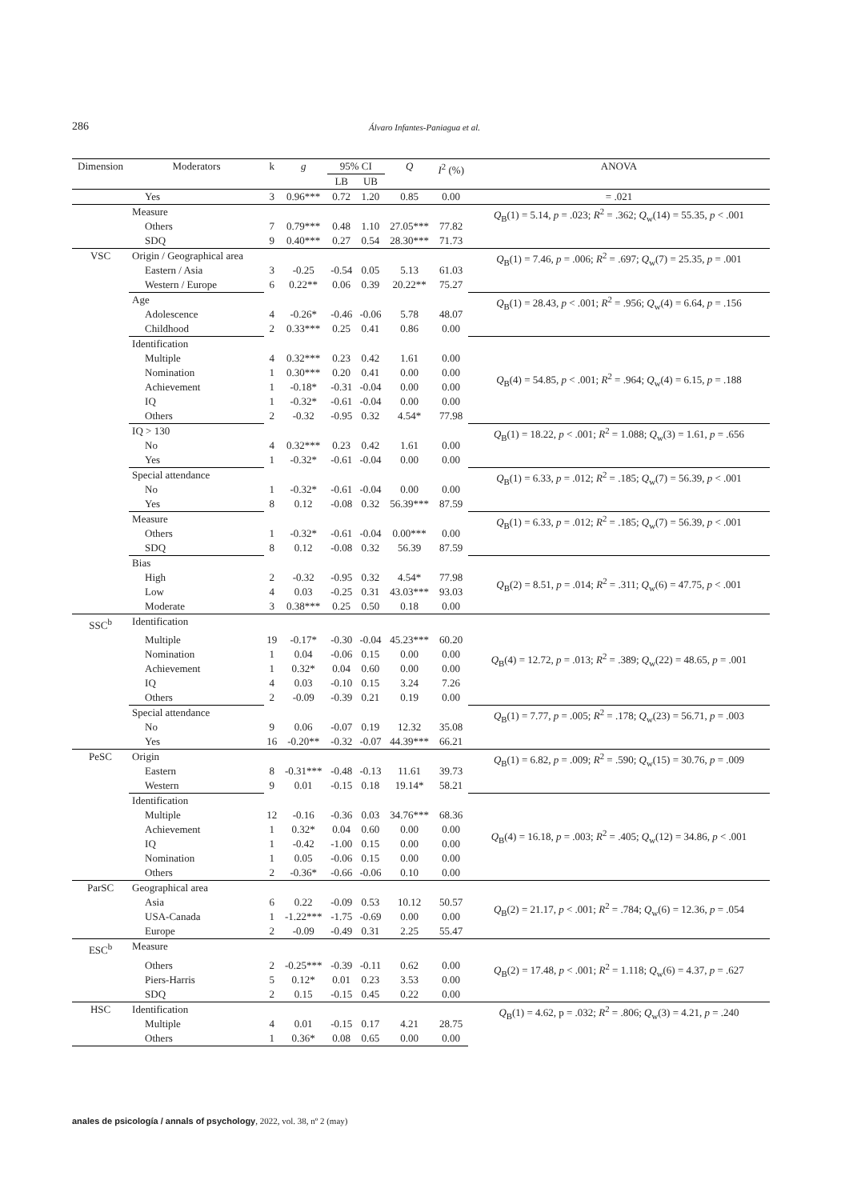286
Álvaro Infantes-Paniagua et al.
| Dimension | Moderators | k | g | 95% CI | | Q | I<sup>2</sup> (%) | ANOVA |
| --- | --- | --- | --- | --- | --- | --- | --- | --- |
| | | | | LB | UB | | | |
| | Yes | 3 | 0.96*** | 0.72 | 1.20 | 0.85 | 0.00 | = .021 |
| | Measure | | | | | | | Q<sub>B</sub>(1) = 5.14, p = .023; R<sup>2</sup> = .362; Q<sub>w</sub>(14) = 55.35, p < .001 |
| | Others | 7 | 0.79*** | 0.48 | 1.10 | 27.05*** | 77.82 | |
| | SDQ | 9 | 0.40*** | 0.27 | 0.54 | 28.30*** | 71.73 | |
| VSC | Origin / Geographical area | | | | | | | Q<sub>B</sub>(1) = 7.46, p = .006; R<sup>2</sup> = .697; Q<sub>w</sub>(7) = 25.35, p = .001 |
| | Eastern / Asia | 3 | -0.25 | -0.54 | 0.05 | 5.13 | 61.03 | |
| | Western / Europe | 6 | 0.22** | 0.06 | 0.39 | 20.22** | 75.27 | |
| | Age | | | | | | | Q<sub>B</sub>(1) = 28.43, p < .001; R<sup>2</sup> = .956; Q<sub>w</sub>(4) = 6.64, p = .156 |
| | Adolescence | 4 | -0.26* | -0.46 | -0.06 | 5.78 | 48.07 | |
| | Childhood | 2 | 0.33*** | 0.25 | 0.41 | 0.86 | 0.00 | |
| | Identification | | | | | | | Q<sub>B</sub>(4) = 54.85, p < .001; R<sup>2</sup> = .964; Q<sub>w</sub>(4) = 6.15, p = .188 |
| | Multiple | 4 | 0.32*** | 0.23 | 0.42 | 1.61 | 0.00 | |
| | Nomination | 1 | 0.30*** | 0.20 | 0.41 | 0.00 | 0.00 | |
| | Achievement | 1 | -0.18* | -0.31 | -0.04 | 0.00 | 0.00 | |
| | IQ | 1 | -0.32* | -0.61 | -0.04 | 0.00 | 0.00 | |
| | Others | 2 | -0.32 | -0.95 | 0.32 | 4.54* | 77.98 | |
| | IQ > 130 | | | | | | | Q<sub>B</sub>(1) = 18.22, p < .001; R<sup>2</sup> = 1.088; Q<sub>w</sub>(3) = 1.61, p = .656 |
| | No | 4 | 0.32*** | 0.23 | 0.42 | 1.61 | 0.00 | |
| | Yes | 1 | -0.32* | -0.61 | -0.04 | 0.00 | 0.00 | |
| | Special attendance | | | | | | | Q<sub>B</sub>(1) = 6.33, p = .012; R<sup>2</sup> = .185; Q<sub>w</sub>(7) = 56.39, p < .001 |
| | No | 1 | -0.32* | -0.61 | -0.04 | 0.00 | 0.00 | |
| | Yes | 8 | 0.12 | -0.08 | 0.32 | 56.39*** | 87.59 | |
| | Measure | | | | | | | Q<sub>B</sub>(1) = 6.33, p = .012; R<sup>2</sup> = .185; Q<sub>w</sub>(7) = 56.39, p < .001 |
| | Others | 1 | -0.32* | -0.61 | -0.04 | 0.00*** | 0.00 | |
| | SDQ | 8 | 0.12 | -0.08 | 0.32 | 56.39 | 87.59 | |
| | Bias | | | | | | | Q<sub>B</sub>(2) = 8.51, p = .014; R<sup>2</sup> = .311; Q<sub>w</sub>(6) = 47.75, p < .001 |
| | High | 2 | -0.32 | -0.95 | 0.32 | 4.54* | 77.98 | |
| | Low | 4 | 0.03 | -0.25 | 0.31 | 43.03*** | 93.03 | |
| | Moderate | 3 | 0.38*** | 0.25 | 0.50 | 0.18 | 0.00 | |
| SSC<sup>b</sup> | Identification | | | | | | | Q<sub>B</sub>(4) = 12.72, p = .013; R<sup>2</sup> = .389; Q<sub>w</sub>(22) = 48.65, p = .001 |
| | Multiple | 19 | -0.17* | -0.30 | -0.04 | 45.23*** | 60.20 | |
| | Nomination | 1 | 0.04 | -0.06 | 0.15 | 0.00 | 0.00 | |
| | Achievement | 1 | 0.32* | 0.04 | 0.60 | 0.00 | 0.00 | |
| | IQ | 4 | 0.03 | -0.10 | 0.15 | 3.24 | 7.26 | |
| | Others | 2 | -0.09 | -0.39 | 0.21 | 0.19 | 0.00 | |
| | Special attendance | | | | | | | Q<sub>B</sub>(1) = 7.77, p = .005; R<sup>2</sup> = .178; Q<sub>w</sub>(23) = 56.71, p = .003 |
| | No | 9 | 0.06 | -0.07 | 0.19 | 12.32 | 35.08 | |
| | Yes | 16 | -0.20** | -0.32 | -0.07 | 44.39*** | 66.21 | |
| PeSC | Origin | | | | | | | Q<sub>B</sub>(1) = 6.82, p = .009; R<sup>2</sup> = .590; Q<sub>w</sub>(15) = 30.76, p = .009 |
| | Eastern | 8 | -0.31*** | -0.48 | -0.13 | 11.61 | 39.73 | |
| | Western | 9 | 0.01 | -0.15 | 0.18 | 19.14* | 58.21 | |
| | Identification | | | | | | | Q<sub>B</sub>(4) = 16.18, p = .003; R<sup>2</sup> = .405; Q<sub>w</sub>(12) = 34.86, p < .001 |
| | Multiple | 12 | -0.16 | -0.36 | 0.03 | 34.76*** | 68.36 | |
| | Achievement | 1 | 0.32* | 0.04 | 0.60 | 0.00 | 0.00 | |
| | IQ | 1 | -0.42 | -1.00 | 0.15 | 0.00 | 0.00 | |
| | Nomination | 1 | 0.05 | -0.06 | 0.15 | 0.00 | 0.00 | |
| | Others | 2 | -0.36* | -0.66 | -0.06 | 0.10 | 0.00 | |
| ParSC | Geographical area | | | | | | | Q<sub>B</sub>(2) = 21.17, p < .001; R<sup>2</sup> = .784; Q<sub>w</sub>(6) = 12.36, p = .054 |
| | Asia | 6 | 0.22 | -0.09 | 0.53 | 10.12 | 50.57 | |
| | USA-Canada | 1 | -1.22*** | -1.75 | -0.69 | 0.00 | 0.00 | |
| | Europe | 2 | -0.09 | -0.49 | 0.31 | 2.25 | 55.47 | |
| ESC<sup>b</sup> | Measure | | | | | | | Q<sub>B</sub>(2) = 17.48, p < .001; R<sup>2</sup> = 1.118; Q<sub>w</sub>(6) = 4.37, p = .627 |
| | Others | 2 | -0.25*** | -0.39 | -0.11 | 0.62 | 0.00 | |
| | Piers-Harris | 5 | 0.12* | 0.01 | 0.23 | 3.53 | 0.00 | |
| | SDQ | 2 | 0.15 | -0.15 | 0.45 | 0.22 | 0.00 | |
| HSC | Identification | | | | | | | Q<sub>B</sub>(1) = 4.62, p = .032; R<sup>2</sup> = .806; Q<sub>w</sub>(3) = 4.21, p = .240 |
| | Multiple | 4 | 0.01 | -0.15 | 0.17 | 4.21 | 28.75 | |
| | Others | 1 | 0.36* | 0.08 | 0.65 | 0.00 | 0.00 | |
anales de psicología / annals of psychology, 2022, vol. 38, nº 2 (may)